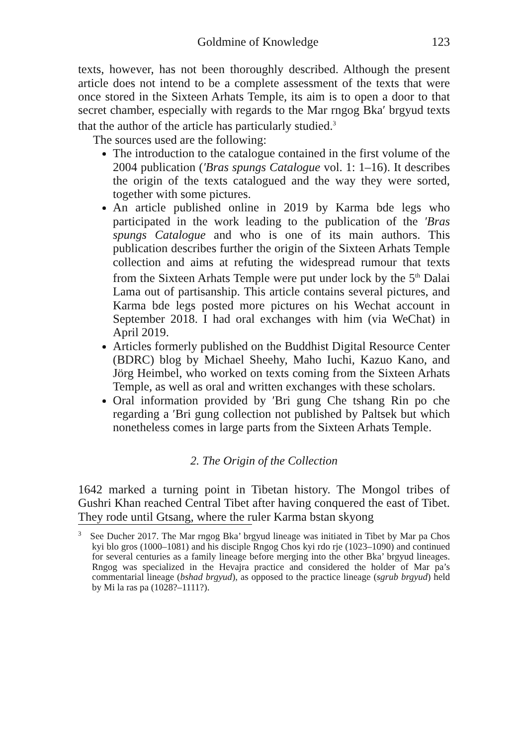Goldmine of Knowledge 123
texts, however, has not been thoroughly described. Although the present article does not intend to be a complete assessment of the texts that were once stored in the Sixteen Arhats Temple, its aim is to open a door to that secret chamber, especially with regards to the Mar rngog Bka′ brgyud texts that the author of the article has particularly studied.<sup>3</sup>
The sources used are the following:
The introduction to the catalogue contained in the first volume of the 2004 publication (′Bras spungs Catalogue vol. 1: 1–16). It describes the origin of the texts catalogued and the way they were sorted, together with some pictures.
An article published online in 2019 by Karma bde legs who participated in the work leading to the publication of the ′Bras spungs Catalogue and who is one of its main authors. This publication describes further the origin of the Sixteen Arhats Temple collection and aims at refuting the widespread rumour that texts from the Sixteen Arhats Temple were put under lock by the 5<sup>th</sup> Dalai Lama out of partisanship. This article contains several pictures, and Karma bde legs posted more pictures on his Wechat account in September 2018. I had oral exchanges with him (via WeChat) in April 2019.
Articles formerly published on the Buddhist Digital Resource Center (BDRC) blog by Michael Sheehy, Maho Iuchi, Kazuo Kano, and Jörg Heimbel, who worked on texts coming from the Sixteen Arhats Temple, as well as oral and written exchanges with these scholars.
Oral information provided by ′Bri gung Che tshang Rin po che regarding a ′Bri gung collection not published by Paltsek but which nonetheless comes in large parts from the Sixteen Arhats Temple.
2. The Origin of the Collection
1642 marked a turning point in Tibetan history. The Mongol tribes of Gushri Khan reached Central Tibet after having conquered the east of Tibet. They rode until Gtsang, where the ruler Karma bstan skyong
<sup>3</sup> See Ducher 2017. The Mar rngog Bka’ brgyud lineage was initiated in Tibet by Mar pa Chos kyi blo gros (1000–1081) and his disciple Rngog Chos kyi rdo rje (1023–1090) and continued for several centuries as a family lineage before merging into the other Bka’ brgyud lineages. Rngog was specialized in the Hevajra practice and considered the holder of Mar pa’s commentarial lineage (bshad brgyud), as opposed to the practice lineage (sgrub brgyud) held by Mi la ras pa (1028?–1111?).